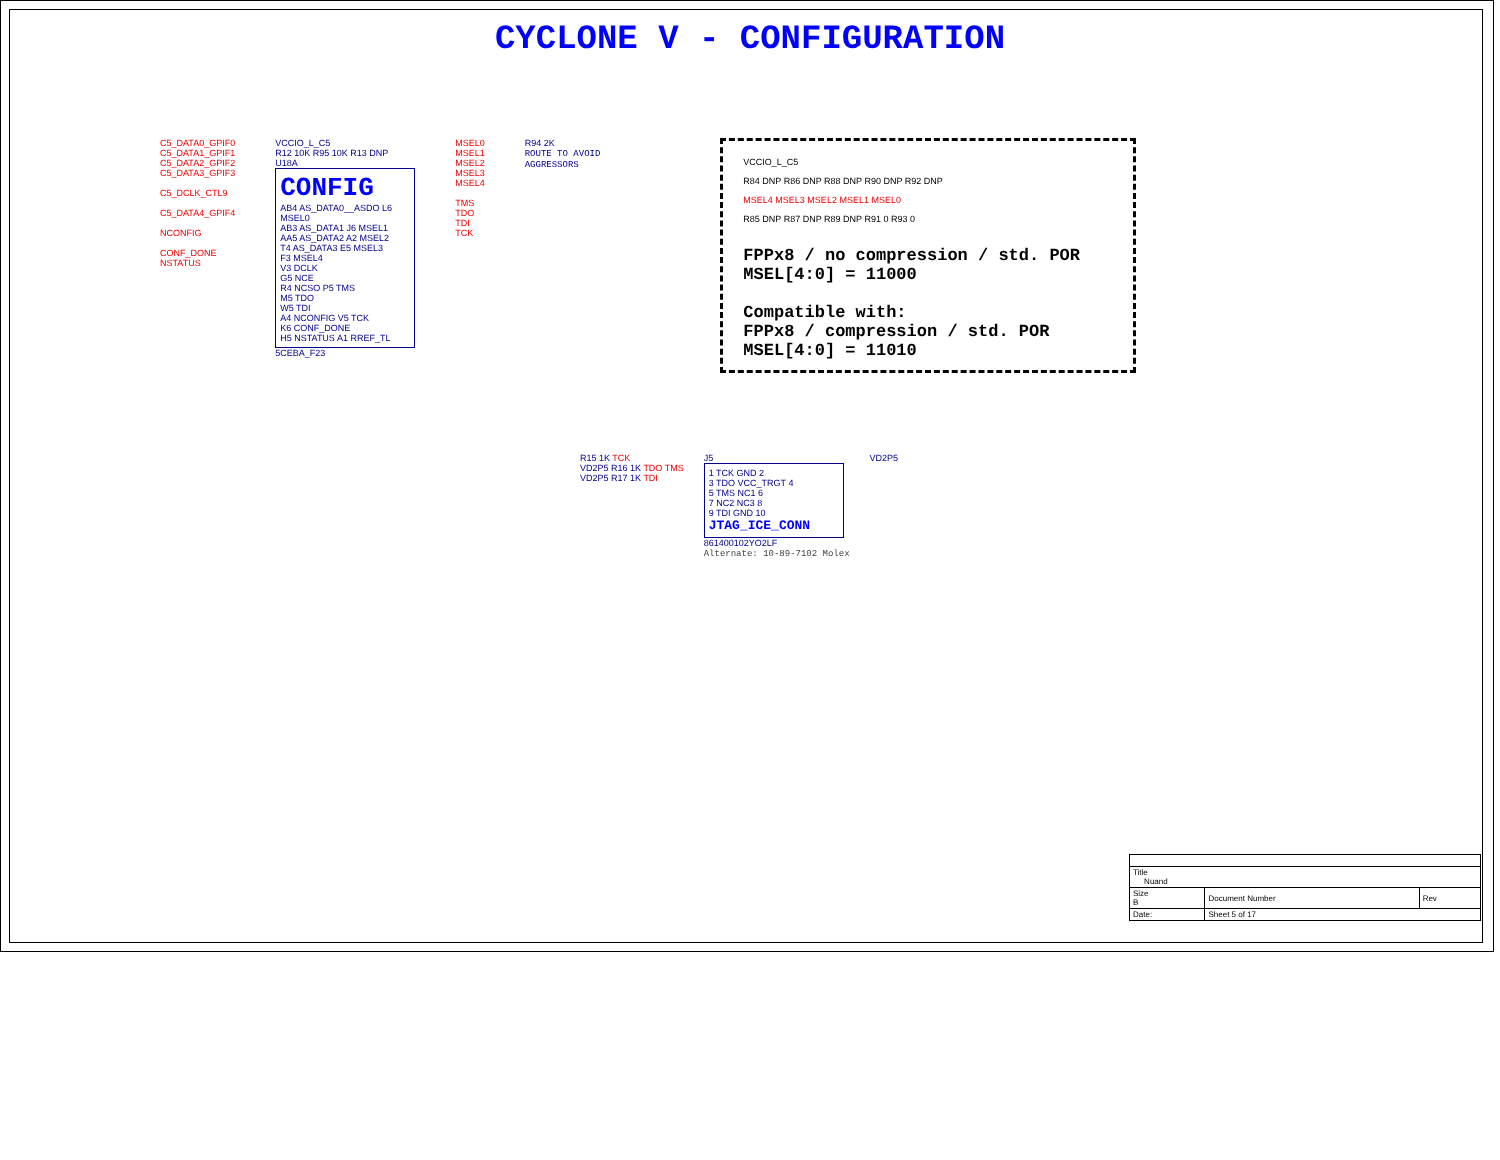CYCLONE V - CONFIGURATION
C5_DATA0_GPIF0
C5_DATA1_GPIF1
C5_DATA2_GPIF2
C5_DATA3_GPIF3
C5_DCLK_CTL9
C5_DATA4_GPIF4
NCONFIG
CONF_DONE
NSTATUS
VCCIO_L_C5
R12 10K R95 10K R13 DNP
U18A
CONFIG
AB4 AS_DATA0__ASDO L6 MSEL0
AB3 AS_DATA1 J6 MSEL1
AA5 AS_DATA2 A2 MSEL2
T4 AS_DATA3 E5 MSEL3
F3 MSEL4
V3 DCLK
G5 NCE
R4 NCSO P5 TMS
M5 TDO
W5 TDI
A4 NCONFIG V5 TCK
K6 CONF_DONE
H5 NSTATUS A1 RREF_TL
5CEBA_F23
MSEL0
MSEL1
MSEL2
MSEL3
MSEL4
TMS
TDO
TDI
TCK
R94 2K
ROUTE TO AVOID
AGGRESSORS
VCCIO_L_C5
R84 DNP R86 DNP R88 DNP R90 DNP R92 DNP
MSEL4 MSEL3 MSEL2 MSEL1 MSEL0
R85 DNP R87 DNP R89 DNP R91 0 R93 0
FPPx8 / no compression / std. POR
MSEL[4:0] = 11000
Compatible with:
FPPx8 / compression / std. POR
MSEL[4:0] = 11010
R15 1K TCK
VD2P5 R16 1K TDO TMS
VD2P5 R17 1K TDI
J5
1 TCK GND 2
3 TDO VCC_TRGT 4
5 TMS NC1 6
7 NC2 NC3 8
9 TDI GND 10
JTAG_ICE_CONN
861400102YO2LF
Alternate: 10-89-7102 Molex
VD2P5
| Title Nuand | | |
| Size B | Document Number | Rev |
| Date: | Sheet 5 of 17 | |